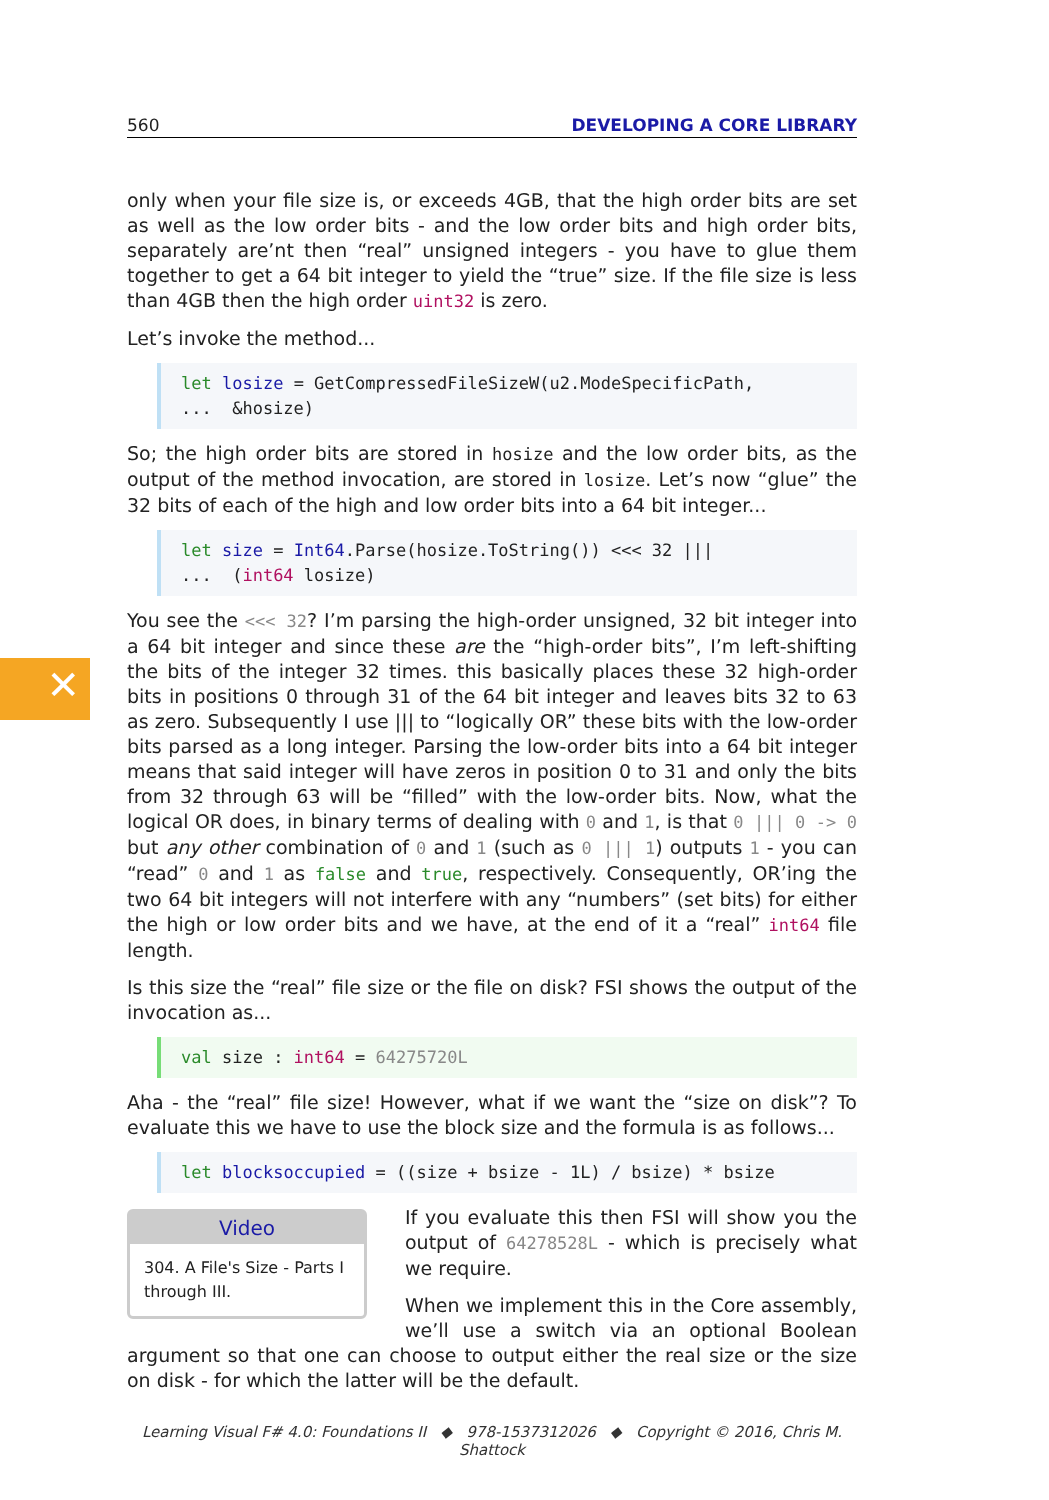✕
560 DEVELOPING A CORE LIBRARY
only when your file size is, or exceeds 4GB, that the high order bits are set as well as the low order bits - and the low order bits and high order bits, separately are’nt then “real” unsigned integers - you have to glue them together to get a 64 bit integer to yield the “true” size. If the file size is less than 4GB then the high order uint32 is zero.
Let’s invoke the method...
let losize = GetCompressedFileSizeW(u2.ModeSpecificPath, ... &hosize)
So; the high order bits are stored in hosize and the low order bits, as the output of the method invocation, are stored in losize. Let’s now “glue” the 32 bits of each of the high and low order bits into a 64 bit integer...
let size = Int64.Parse(hosize.ToString()) <<< 32 ||| ... (int64 losize)
You see the <<< 32? I’m parsing the high-order unsigned, 32 bit integer into a 64 bit integer and since these are the “high-order bits”, I’m left-shifting the bits of the integer 32 times. this basically places these 32 high-order bits in positions 0 through 31 of the 64 bit integer and leaves bits 32 to 63 as zero. Subsequently I use ||| to “logically OR” these bits with the low-order bits parsed as a long integer. Parsing the low-order bits into a 64 bit integer means that said integer will have zeros in position 0 to 31 and only the bits from 32 through 63 will be “filled” with the low-order bits. Now, what the logical OR does, in binary terms of dealing with 0 and 1, is that 0 ||| 0 -> 0 but any other combination of 0 and 1 (such as 0 ||| 1) outputs 1 - you can “read” 0 and 1 as false and true, respectively. Consequently, OR’ing the two 64 bit integers will not interfere with any “numbers” (set bits) for either the high or low order bits and we have, at the end of it a “real” int64 file length.
Is this size the “real” file size or the file on disk? FSI shows the output of the invocation as...
val size : int64 = 64275720L
Aha - the “real” file size! However, what if we want the “size on disk”? To evaluate this we have to use the block size and the formula is as follows...
let blocksoccupied = ((size + bsize - 1L) / bsize) * bsize
Video
304. A File's Size - Parts I through III.
If you evaluate this then FSI will show you the output of 64278528L - which is precisely what we require.
When we implement this in the Core assembly, we’ll use a switch via an optional Boolean argument so that one can choose to output either the real size or the size on disk - for which the latter will be the default.
Learning Visual F# 4.0: Foundations II ◆ 978-1537312026 ◆ Copyright © 2016, Chris M. Shattock